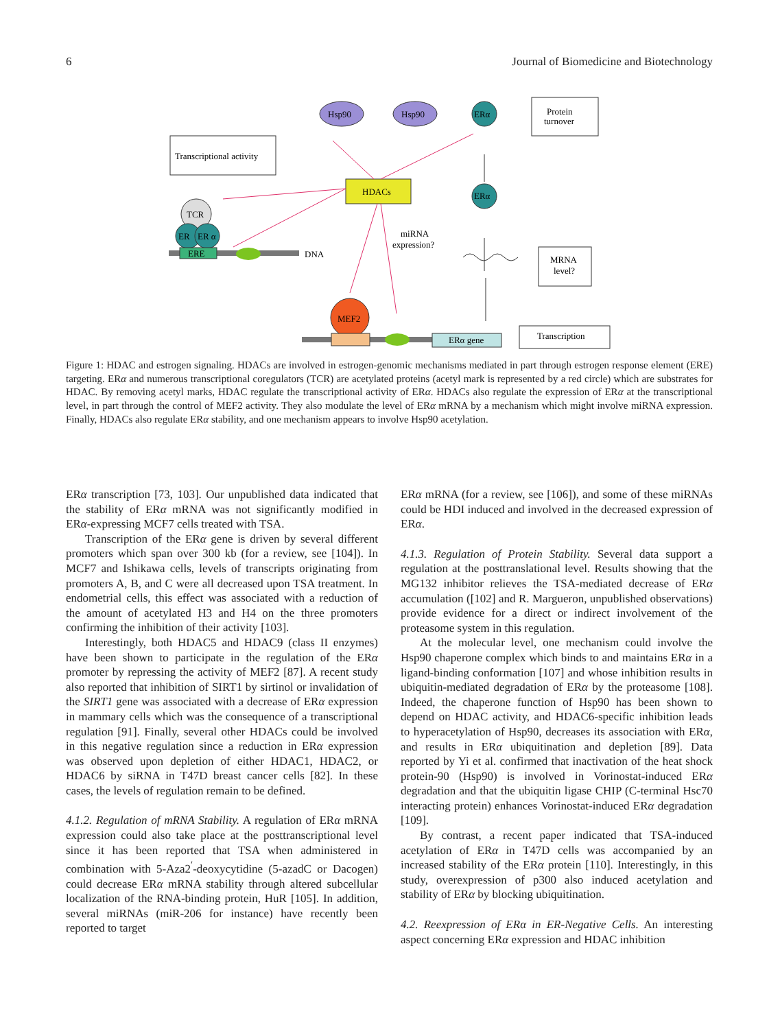6 Journal of Biomedicine and Biotechnology
Hsp90
Hsp90
ERα
Protein
turnover
Transcriptional activity
HDACs
ERα
miRNA
expression?
MRNA
level?
TCR
ER
ER α
ERE
DNA
MEF2
ERα gene
Transcription
Figure 1: HDAC and estrogen signaling. HDACs are involved in estrogen-genomic mechanisms mediated in part through estrogen response element (ERE) targeting. ERα and numerous transcriptional coregulators (TCR) are acetylated proteins (acetyl mark is represented by a red circle) which are substrates for HDAC. By removing acetyl marks, HDAC regulate the transcriptional activity of ERα. HDACs also regulate the expression of ERα at the transcriptional level, in part through the control of MEF2 activity. They also modulate the level of ERα mRNA by a mechanism which might involve miRNA expression. Finally, HDACs also regulate ERα stability, and one mechanism appears to involve Hsp90 acetylation.
ERα transcription [73, 103]. Our unpublished data indicated that the stability of ERα mRNA was not significantly modified in ERα-expressing MCF7 cells treated with TSA.
Transcription of the ERα gene is driven by several different promoters which span over 300 kb (for a review, see [104]). In MCF7 and Ishikawa cells, levels of transcripts originating from promoters A, B, and C were all decreased upon TSA treatment. In endometrial cells, this effect was associated with a reduction of the amount of acetylated H3 and H4 on the three promoters confirming the inhibition of their activity [103].
Interestingly, both HDAC5 and HDAC9 (class II enzymes) have been shown to participate in the regulation of the ERα promoter by repressing the activity of MEF2 [87]. A recent study also reported that inhibition of SIRT1 by sirtinol or invalidation of the SIRT1 gene was associated with a decrease of ERα expression in mammary cells which was the consequence of a transcriptional regulation [91]. Finally, several other HDACs could be involved in this negative regulation since a reduction in ERα expression was observed upon depletion of either HDAC1, HDAC2, or HDAC6 by siRNA in T47D breast cancer cells [82]. In these cases, the levels of regulation remain to be defined.
4.1.2. Regulation of mRNA Stability. A regulation of ERα mRNA expression could also take place at the posttranscriptional level since it has been reported that TSA when administered in combination with 5-Aza2<sup>′</sup>-deoxycytidine (5-azadC or Dacogen) could decrease ERα mRNA stability through altered subcellular localization of the RNA-binding protein, HuR [105]. In addition, several miRNAs (miR-206 for instance) have recently been reported to target
ERα mRNA (for a review, see [106]), and some of these miRNAs could be HDI induced and involved in the decreased expression of ERα.
4.1.3. Regulation of Protein Stability. Several data support a regulation at the posttranslational level. Results showing that the MG132 inhibitor relieves the TSA-mediated decrease of ERα accumulation ([102] and R. Margueron, unpublished observations) provide evidence for a direct or indirect involvement of the proteasome system in this regulation.
At the molecular level, one mechanism could involve the Hsp90 chaperone complex which binds to and maintains ERα in a ligand-binding conformation [107] and whose inhibition results in ubiquitin-mediated degradation of ERα by the proteasome [108]. Indeed, the chaperone function of Hsp90 has been shown to depend on HDAC activity, and HDAC6-specific inhibition leads to hyperacetylation of Hsp90, decreases its association with ERα, and results in ERα ubiquitination and depletion [89]. Data reported by Yi et al. confirmed that inactivation of the heat shock protein-90 (Hsp90) is involved in Vorinostat-induced ERα degradation and that the ubiquitin ligase CHIP (C-terminal Hsc70 interacting protein) enhances Vorinostat-induced ERα degradation [109].
By contrast, a recent paper indicated that TSA-induced acetylation of ERα in T47D cells was accompanied by an increased stability of the ERα protein [110]. Interestingly, in this study, overexpression of p300 also induced acetylation and stability of ERα by blocking ubiquitination.
4.2. Reexpression of ERα in ER-Negative Cells. An interesting aspect concerning ERα expression and HDAC inhibition